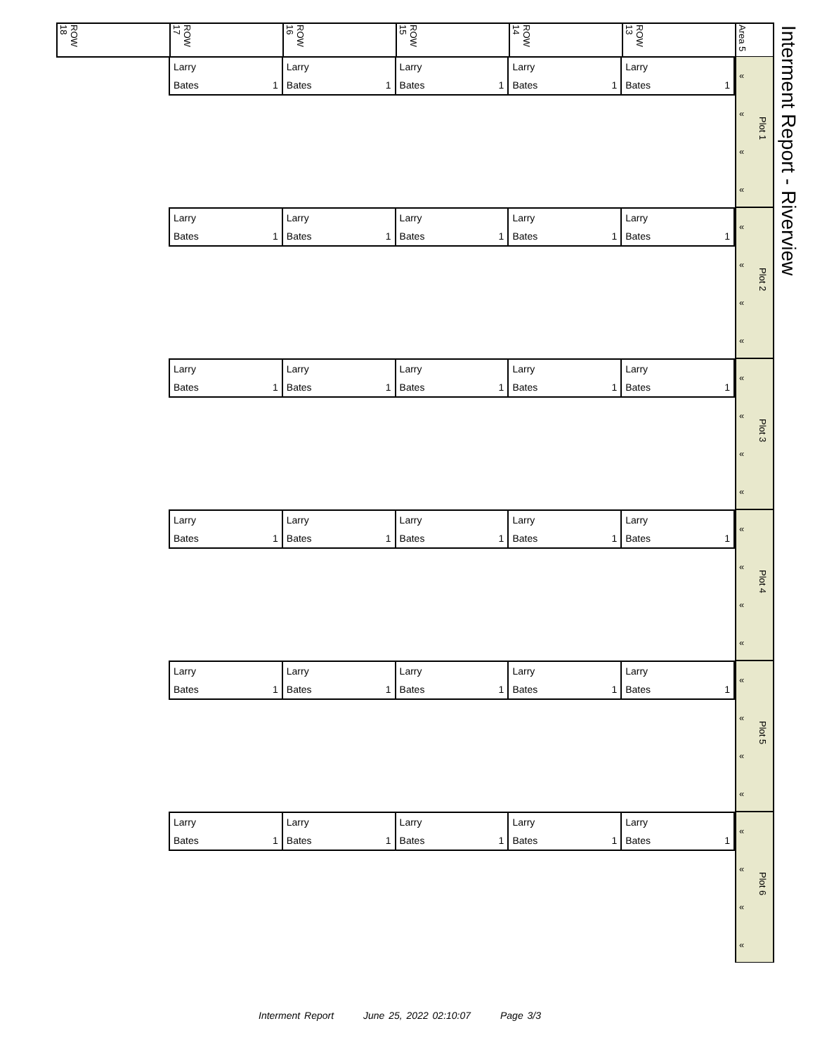Interment Report - Riverview
| ROW 18 | ROW 17 | ROW 16 | ROW 15 | ROW 14 | ROW 13 | Area 5 |
| Larry | Larry | Larry | Larry | Larry |
| Bates 1 | Bates 1 | Bates 1 | Bates 1 | Bates 1 |
« « « «
Plot 1
| Larry | Larry | Larry | Larry | Larry |
| Bates 1 | Bates 1 | Bates 1 | Bates 1 | Bates 1 |
« « « «
Plot 2
| Larry | Larry | Larry | Larry | Larry |
| Bates 1 | Bates 1 | Bates 1 | Bates 1 | Bates 1 |
« « « «
Plot 3
| Larry | Larry | Larry | Larry | Larry |
| Bates 1 | Bates 1 | Bates 1 | Bates 1 | Bates 1 |
« « « «
Plot 4
| Larry | Larry | Larry | Larry | Larry |
| Bates 1 | Bates 1 | Bates 1 | Bates 1 | Bates 1 |
« « « «
Plot 5
| Larry | Larry | Larry | Larry | Larry |
| Bates 1 | Bates 1 | Bates 1 | Bates 1 | Bates 1 |
« « « «
Plot 6
Interment Report June 25, 2022 02:10:07 Page 3/3